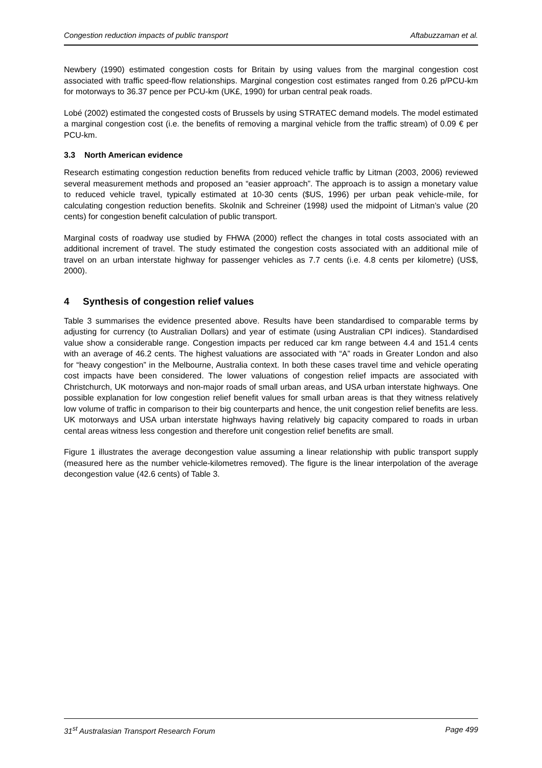Congestion reduction impacts of public transport Aftabuzzaman et al.
Newbery (1990) estimated congestion costs for Britain by using values from the marginal congestion cost associated with traffic speed-flow relationships. Marginal congestion cost estimates ranged from 0.26 p/PCU-km for motorways to 36.37 pence per PCU-km (UK£, 1990) for urban central peak roads.
Lobé (2002) estimated the congested costs of Brussels by using STRATEC demand models. The model estimated a marginal congestion cost (i.e. the benefits of removing a marginal vehicle from the traffic stream) of 0.09 € per PCU-km.
3.3 North American evidence
Research estimating congestion reduction benefits from reduced vehicle traffic by Litman (2003, 2006) reviewed several measurement methods and proposed an “easier approach”. The approach is to assign a monetary value to reduced vehicle travel, typically estimated at 10-30 cents ($US, 1996) per urban peak vehicle-mile, for calculating congestion reduction benefits. Skolnik and Schreiner (1998) used the midpoint of Litman’s value (20 cents) for congestion benefit calculation of public transport.
Marginal costs of roadway use studied by FHWA (2000) reflect the changes in total costs associated with an additional increment of travel. The study estimated the congestion costs associated with an additional mile of travel on an urban interstate highway for passenger vehicles as 7.7 cents (i.e. 4.8 cents per kilometre) (US$, 2000).
4 Synthesis of congestion relief values
Table 3 summarises the evidence presented above. Results have been standardised to comparable terms by adjusting for currency (to Australian Dollars) and year of estimate (using Australian CPI indices). Standardised value show a considerable range. Congestion impacts per reduced car km range between 4.4 and 151.4 cents with an average of 46.2 cents. The highest valuations are associated with “A” roads in Greater London and also for “heavy congestion” in the Melbourne, Australia context. In both these cases travel time and vehicle operating cost impacts have been considered. The lower valuations of congestion relief impacts are associated with Christchurch, UK motorways and non-major roads of small urban areas, and USA urban interstate highways. One possible explanation for low congestion relief benefit values for small urban areas is that they witness relatively low volume of traffic in comparison to their big counterparts and hence, the unit congestion relief benefits are less. UK motorways and USA urban interstate highways having relatively big capacity compared to roads in urban cental areas witness less congestion and therefore unit congestion relief benefits are small.
Figure 1 illustrates the average decongestion value assuming a linear relationship with public transport supply (measured here as the number vehicle-kilometres removed). The figure is the linear interpolation of the average decongestion value (42.6 cents) of Table 3.
31<sup>st</sup> Australasian Transport Research Forum Page 499